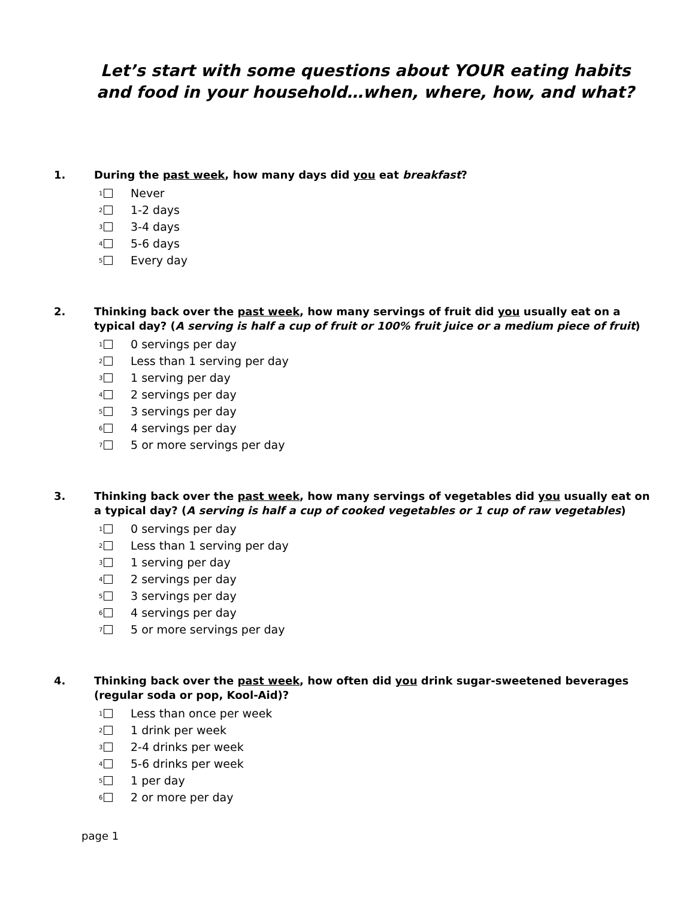Let’s start with some questions about YOUR eating habits
and food in your household…when, where, how, and what?
1. During the past week, how many days did you eat breakfast?
<sub>1</sub> Never
<sub>2</sub> 1-2 days
<sub>3</sub> 3-4 days
<sub>4</sub> 5-6 days
<sub>5</sub> Every day
2. Thinking back over the past week, how many servings of fruit did you usually eat on a typical day? (A serving is half a cup of fruit or 100% fruit juice or a medium piece of fruit)
<sub>1</sub> 0 servings per day
<sub>2</sub> Less than 1 serving per day
<sub>3</sub> 1 serving per day
<sub>4</sub> 2 servings per day
<sub>5</sub> 3 servings per day
<sub>6</sub> 4 servings per day
<sub>7</sub> 5 or more servings per day
3. Thinking back over the past week, how many servings of vegetables did you usually eat on a typical day? (A serving is half a cup of cooked vegetables or 1 cup of raw vegetables)
<sub>1</sub> 0 servings per day
<sub>2</sub> Less than 1 serving per day
<sub>3</sub> 1 serving per day
<sub>4</sub> 2 servings per day
<sub>5</sub> 3 servings per day
<sub>6</sub> 4 servings per day
<sub>7</sub> 5 or more servings per day
4. Thinking back over the past week, how often did you drink sugar-sweetened beverages (regular soda or pop, Kool-Aid)?
<sub>1</sub> Less than once per week
<sub>2</sub> 1 drink per week
<sub>3</sub> 2-4 drinks per week
<sub>4</sub> 5-6 drinks per week
<sub>5</sub> 1 per day
<sub>6</sub> 2 or more per day
page 1